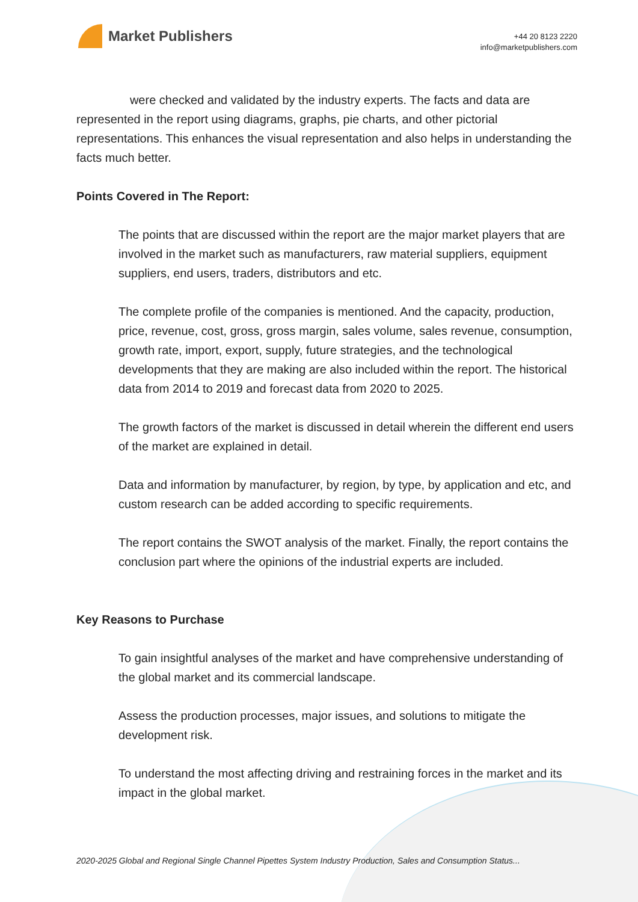Market Publishers
+44 20 8123 2220
info@marketpublishers.com
were checked and validated by the industry experts. The facts and data are represented in the report using diagrams, graphs, pie charts, and other pictorial representations. This enhances the visual representation and also helps in understanding the facts much better.
Points Covered in The Report:
The points that are discussed within the report are the major market players that are involved in the market such as manufacturers, raw material suppliers, equipment suppliers, end users, traders, distributors and etc.
The complete profile of the companies is mentioned. And the capacity, production, price, revenue, cost, gross, gross margin, sales volume, sales revenue, consumption, growth rate, import, export, supply, future strategies, and the technological developments that they are making are also included within the report. The historical data from 2014 to 2019 and forecast data from 2020 to 2025.
The growth factors of the market is discussed in detail wherein the different end users of the market are explained in detail.
Data and information by manufacturer, by region, by type, by application and etc, and custom research can be added according to specific requirements.
The report contains the SWOT analysis of the market. Finally, the report contains the conclusion part where the opinions of the industrial experts are included.
Key Reasons to Purchase
To gain insightful analyses of the market and have comprehensive understanding of the global market and its commercial landscape.
Assess the production processes, major issues, and solutions to mitigate the development risk.
To understand the most affecting driving and restraining forces in the market and its impact in the global market.
2020-2025 Global and Regional Single Channel Pipettes System Industry Production, Sales and Consumption Status...